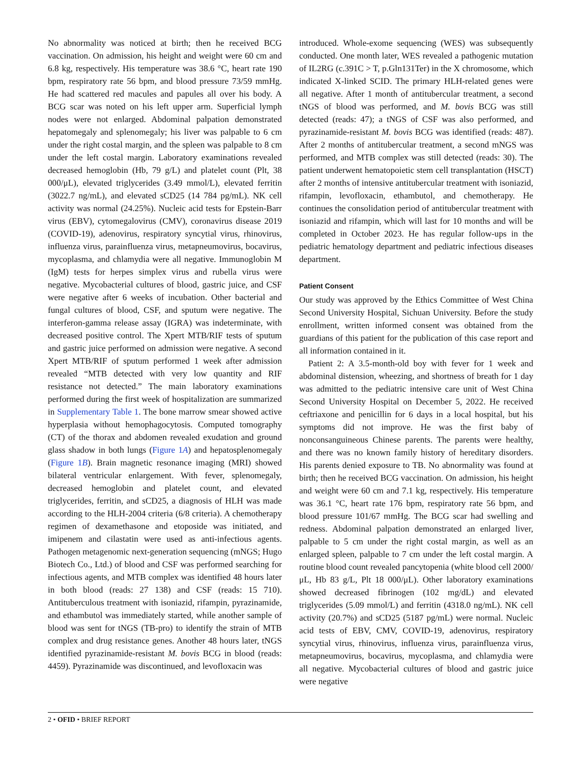No abnormality was noticed at birth; then he received BCG vaccination. On admission, his height and weight were 60 cm and 6.8 kg, respectively. His temperature was 38.6 °C, heart rate 190 bpm, respiratory rate 56 bpm, and blood pressure 73/59 mmHg. He had scattered red macules and papules all over his body. A BCG scar was noted on his left upper arm. Superficial lymph nodes were not enlarged. Abdominal palpation demonstrated hepatomegaly and splenomegaly; his liver was palpable to 6 cm under the right costal margin, and the spleen was palpable to 8 cm under the left costal margin. Laboratory examinations revealed decreased hemoglobin (Hb, 79 g/L) and platelet count (Plt, 38 000/μL), elevated triglycerides (3.49 mmol/L), elevated ferritin (3022.7 ng/mL), and elevated sCD25 (14 784 pg/mL). NK cell activity was normal (24.25%). Nucleic acid tests for Epstein-Barr virus (EBV), cytomegalovirus (CMV), coronavirus disease 2019 (COVID-19), adenovirus, respiratory syncytial virus, rhinovirus, influenza virus, parainfluenza virus, metapneumovirus, bocavirus, mycoplasma, and chlamydia were all negative. Immunoglobin M (IgM) tests for herpes simplex virus and rubella virus were negative. Mycobacterial cultures of blood, gastric juice, and CSF were negative after 6 weeks of incubation. Other bacterial and fungal cultures of blood, CSF, and sputum were negative. The interferon-gamma release assay (IGRA) was indeterminate, with decreased positive control. The Xpert MTB/RIF tests of sputum and gastric juice performed on admission were negative. A second Xpert MTB/RIF of sputum performed 1 week after admission revealed “MTB detected with very low quantity and RIF resistance not detected.” The main laboratory examinations performed during the first week of hospitalization are summarized in Supplementary Table 1. The bone marrow smear showed active hyperplasia without hemophagocytosis. Computed tomography (CT) of the thorax and abdomen revealed exudation and ground glass shadow in both lungs (Figure 1A) and hepatosplenomegaly (Figure 1B). Brain magnetic resonance imaging (MRI) showed bilateral ventricular enlargement. With fever, splenomegaly, decreased hemoglobin and platelet count, and elevated triglycerides, ferritin, and sCD25, a diagnosis of HLH was made according to the HLH-2004 criteria (6/8 criteria). A chemotherapy regimen of dexamethasone and etoposide was initiated, and imipenem and cilastatin were used as anti-infectious agents. Pathogen metagenomic next-generation sequencing (mNGS; Hugo Biotech Co., Ltd.) of blood and CSF was performed searching for infectious agents, and MTB complex was identified 48 hours later in both blood (reads: 27 138) and CSF (reads: 15 710). Antituberculous treatment with isoniazid, rifampin, pyrazinamide, and ethambutol was immediately started, while another sample of blood was sent for tNGS (TB-pro) to identify the strain of MTB complex and drug resistance genes. Another 48 hours later, tNGS identified pyrazinamide-resistant M. bovis BCG in blood (reads: 4459). Pyrazinamide was discontinued, and levofloxacin was
introduced. Whole-exome sequencing (WES) was subsequently conducted. One month later, WES revealed a pathogenic mutation of IL2RG (c.391C > T, p.Gln131Ter) in the X chromosome, which indicated X-linked SCID. The primary HLH-related genes were all negative. After 1 month of antitubercular treatment, a second tNGS of blood was performed, and M. bovis BCG was still detected (reads: 47); a tNGS of CSF was also performed, and pyrazinamide-resistant M. bovis BCG was identified (reads: 487). After 2 months of antitubercular treatment, a second mNGS was performed, and MTB complex was still detected (reads: 30). The patient underwent hematopoietic stem cell transplantation (HSCT) after 2 months of intensive antitubercular treatment with isoniazid, rifampin, levofloxacin, ethambutol, and chemotherapy. He continues the consolidation period of antitubercular treatment with isoniazid and rifampin, which will last for 10 months and will be completed in October 2023. He has regular follow-ups in the pediatric hematology department and pediatric infectious diseases department.
Patient Consent
Our study was approved by the Ethics Committee of West China Second University Hospital, Sichuan University. Before the study enrollment, written informed consent was obtained from the guardians of this patient for the publication of this case report and all information contained in it.
Patient 2: A 3.5-month-old boy with fever for 1 week and abdominal distension, wheezing, and shortness of breath for 1 day was admitted to the pediatric intensive care unit of West China Second University Hospital on December 5, 2022. He received ceftriaxone and penicillin for 6 days in a local hospital, but his symptoms did not improve. He was the first baby of nonconsanguineous Chinese parents. The parents were healthy, and there was no known family history of hereditary disorders. His parents denied exposure to TB. No abnormality was found at birth; then he received BCG vaccination. On admission, his height and weight were 60 cm and 7.1 kg, respectively. His temperature was 36.1 °C, heart rate 176 bpm, respiratory rate 56 bpm, and blood pressure 101/67 mmHg. The BCG scar had swelling and redness. Abdominal palpation demonstrated an enlarged liver, palpable to 5 cm under the right costal margin, as well as an enlarged spleen, palpable to 7 cm under the left costal margin. A routine blood count revealed pancytopenia (white blood cell 2000/μL, Hb 83 g/L, Plt 18 000/μL). Other laboratory examinations showed decreased fibrinogen (102 mg/dL) and elevated triglycerides (5.09 mmol/L) and ferritin (4318.0 ng/mL). NK cell activity (20.7%) and sCD25 (5187 pg/mL) were normal. Nucleic acid tests of EBV, CMV, COVID-19, adenovirus, respiratory syncytial virus, rhinovirus, influenza virus, parainfluenza virus, metapneumovirus, bocavirus, mycoplasma, and chlamydia were all negative. Mycobacterial cultures of blood and gastric juice were negative
2 • OFID • BRIEF REPORT